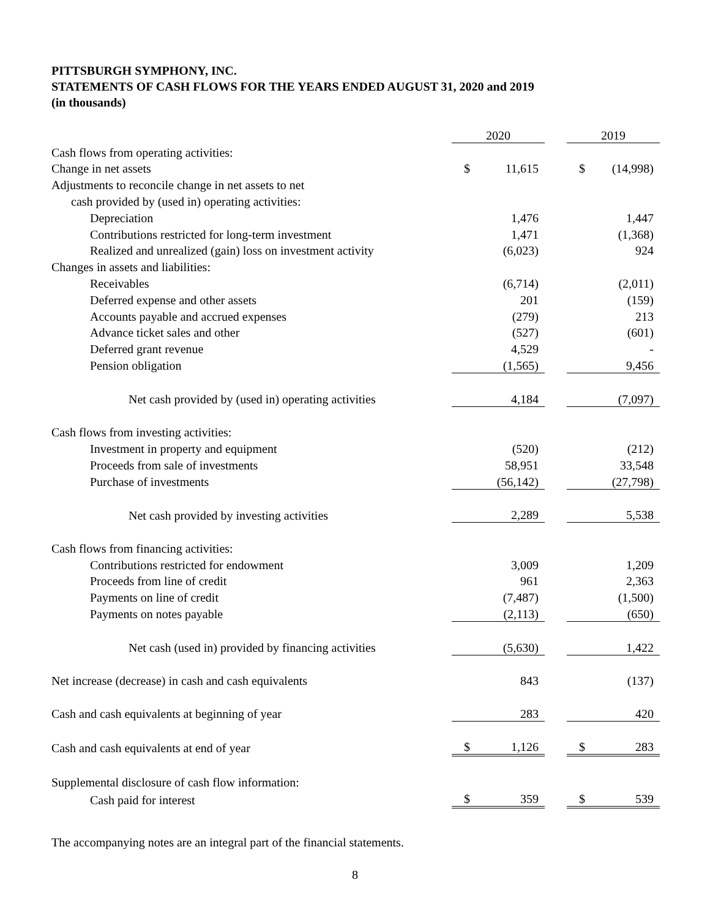PITTSBURGH SYMPHONY, INC.
STATEMENTS OF CASH FLOWS FOR THE YEARS ENDED AUGUST 31, 2020 and 2019
(in thousands)
| | 2020 | | | 2019 | |
| Cash flows from operating activities: | | | | | |
| Change in net assets | $ | 11,615 | | $ | (14,998) |
| Adjustments to reconcile change in net assets to net | | | | | |
| cash provided by (used in) operating activities: | | | | | |
| Depreciation | | 1,476 | | | 1,447 |
| Contributions restricted for long-term investment | | 1,471 | | | (1,368) |
| Realized and unrealized (gain) loss on investment activity | | (6,023) | | | 924 |
| Changes in assets and liabilities: | | | | | |
| Receivables | | (6,714) | | | (2,011) |
| Deferred expense and other assets | | 201 | | | (159) |
| Accounts payable and accrued expenses | | (279) | | | 213 |
| Advance ticket sales and other | | (527) | | | (601) |
| Deferred grant revenue | | 4,529 | | | - |
| Pension obligation | | (1,565) | | | 9,456 |
| Net cash provided by (used in) operating activities | | 4,184 | | | (7,097) |
| Cash flows from investing activities: | | | | | |
| Investment in property and equipment | | (520) | | | (212) |
| Proceeds from sale of investments | | 58,951 | | | 33,548 |
| Purchase of investments | | (56,142) | | | (27,798) |
| Net cash provided by investing activities | | 2,289 | | | 5,538 |
| Cash flows from financing activities: | | | | | |
| Contributions restricted for endowment | | 3,009 | | | 1,209 |
| Proceeds from line of credit | | 961 | | | 2,363 |
| Payments on line of credit | | (7,487) | | | (1,500) |
| Payments on notes payable | | (2,113) | | | (650) |
| Net cash (used in) provided by financing activities | | (5,630) | | | 1,422 |
| Net increase (decrease) in cash and cash equivalents | | 843 | | | (137) |
| Cash and cash equivalents at beginning of year | | 283 | | | 420 |
| Cash and cash equivalents at end of year | $ | 1,126 | | $ | 283 |
| Supplemental disclosure of cash flow information: | | | | | |
| Cash paid for interest | $ | 359 | | $ | 539 |
The accompanying notes are an integral part of the financial statements.
8